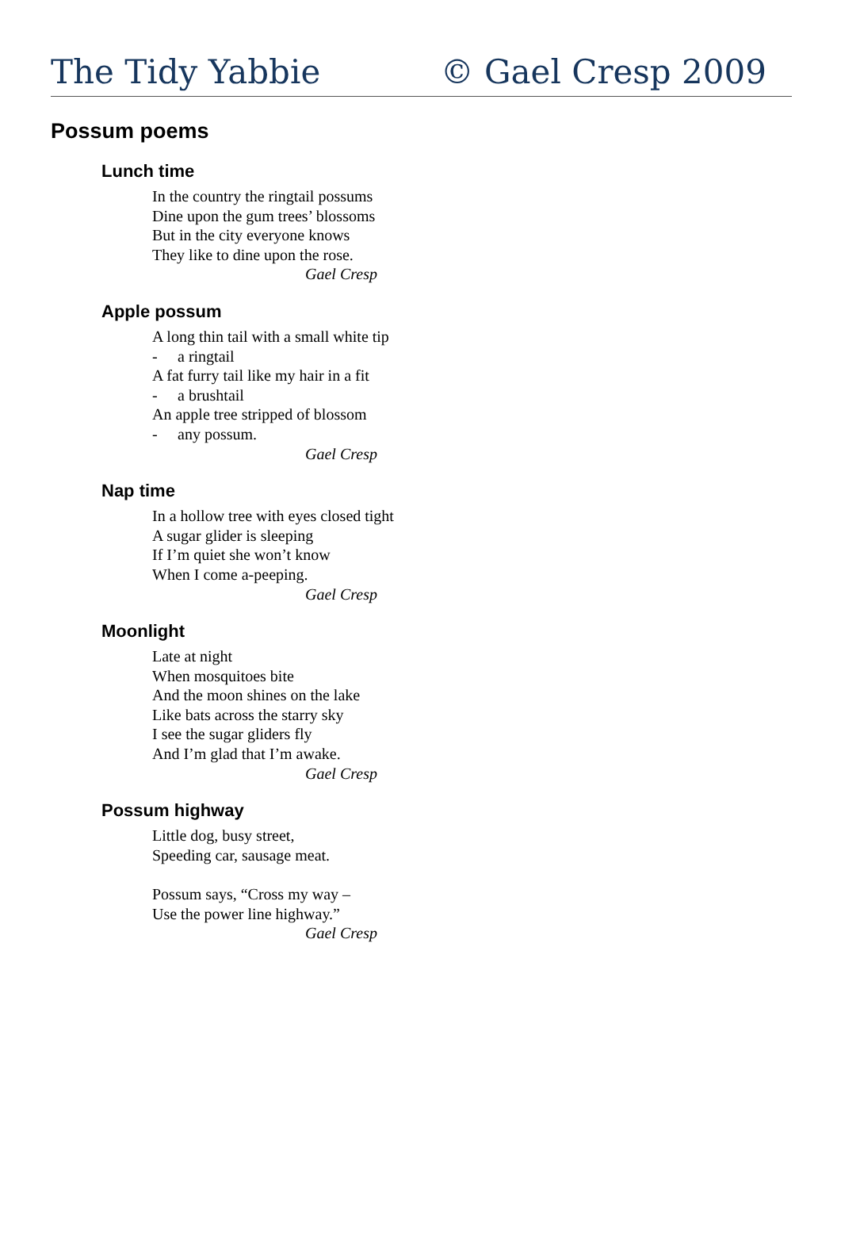The Tidy Yabbie © Gael Cresp 2009
Possum poems
Lunch time
In the country the ringtail possums
Dine upon the gum trees’ blossoms
But in the city everyone knows
They like to dine upon the rose.
Gael Cresp
Apple possum
A long thin tail with a small white tip
- a ringtail
A fat furry tail like my hair in a fit
- a brushtail
An apple tree stripped of blossom
- any possum.
Gael Cresp
Nap time
In a hollow tree with eyes closed tight
A sugar glider is sleeping
If I’m quiet she won’t know
When I come a-peeping.
Gael Cresp
Moonlight
Late at night
When mosquitoes bite
And the moon shines on the lake
Like bats across the starry sky
I see the sugar gliders fly
And I’m glad that I’m awake.
Gael Cresp
Possum highway
Little dog, busy street,
Speeding car, sausage meat.
Possum says, “Cross my way –
Use the power line highway.”
Gael Cresp